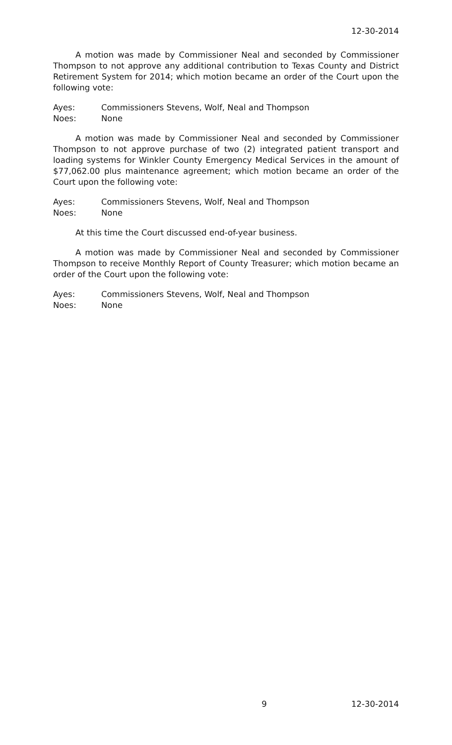12-30-2014
A motion was made by Commissioner Neal and seconded by Commissioner Thompson to not approve any additional contribution to Texas County and District Retirement System for 2014; which motion became an order of the Court upon the following vote:
Ayes: Commissioners Stevens, Wolf, Neal and Thompson
Noes: None
A motion was made by Commissioner Neal and seconded by Commissioner Thompson to not approve purchase of two (2) integrated patient transport and loading systems for Winkler County Emergency Medical Services in the amount of $77,062.00 plus maintenance agreement; which motion became an order of the Court upon the following vote:
Ayes: Commissioners Stevens, Wolf, Neal and Thompson
Noes: None
At this time the Court discussed end-of-year business.
A motion was made by Commissioner Neal and seconded by Commissioner Thompson to receive Monthly Report of County Treasurer; which motion became an order of the Court upon the following vote:
Ayes: Commissioners Stevens, Wolf, Neal and Thompson
Noes: None
9 12-30-2014